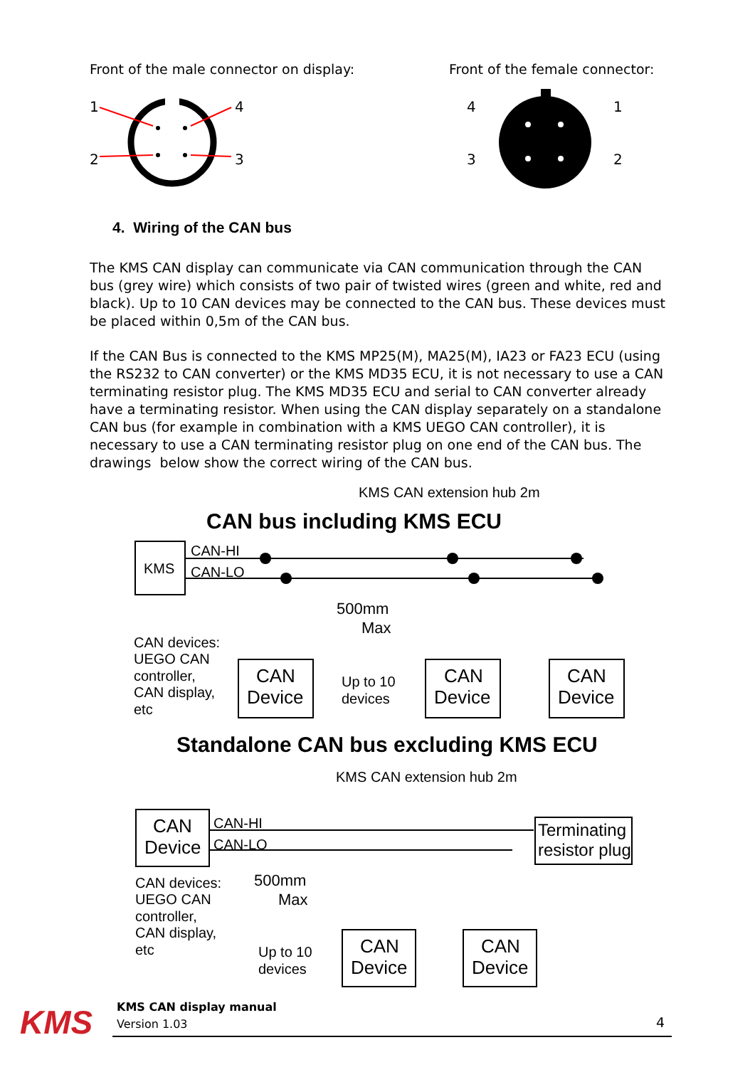Front of the male connector on display:
Front of the female connector:
1
4
2
3
4
1
3
2
4. Wiring of the CAN bus
The KMS CAN display can communicate via CAN communication through the CAN bus (grey wire) which consists of two pair of twisted wires (green and white, red and black). Up to 10 CAN devices may be connected to the CAN bus. These devices must be placed within 0,5m of the CAN bus.
If the CAN Bus is connected to the KMS MP25(M), MA25(M), IA23 or FA23 ECU (using the RS232 to CAN converter) or the KMS MD35 ECU, it is not necessary to use a CAN terminating resistor plug. The KMS MD35 ECU and serial to CAN converter already have a terminating resistor. When using the CAN display separately on a standalone CAN bus (for example in combination with a KMS UEGO CAN controller), it is necessary to use a CAN terminating resistor plug on one end of the CAN bus. The drawings below show the correct wiring of the CAN bus.
KMS CAN extension hub 2m
CAN bus including KMS ECU
KMS
CAN-HI
CAN-LO
CAN devices:
UEGO CAN
controller,
CAN display,
etc
CAN
Device
500mm
Max
Up to 10
devices
CAN
Device
CAN
Device
Standalone CAN bus excluding KMS ECU
KMS CAN extension hub 2m
CAN
Device
CAN-HI
CAN-LO
Terminating
resistor plug
CAN devices:
UEGO CAN
controller,
CAN display,
etc
500mm
Max
Up to 10
devices
CAN
Device
CAN
Device
KMS
KMS CAN display manual
Version 1.03
4